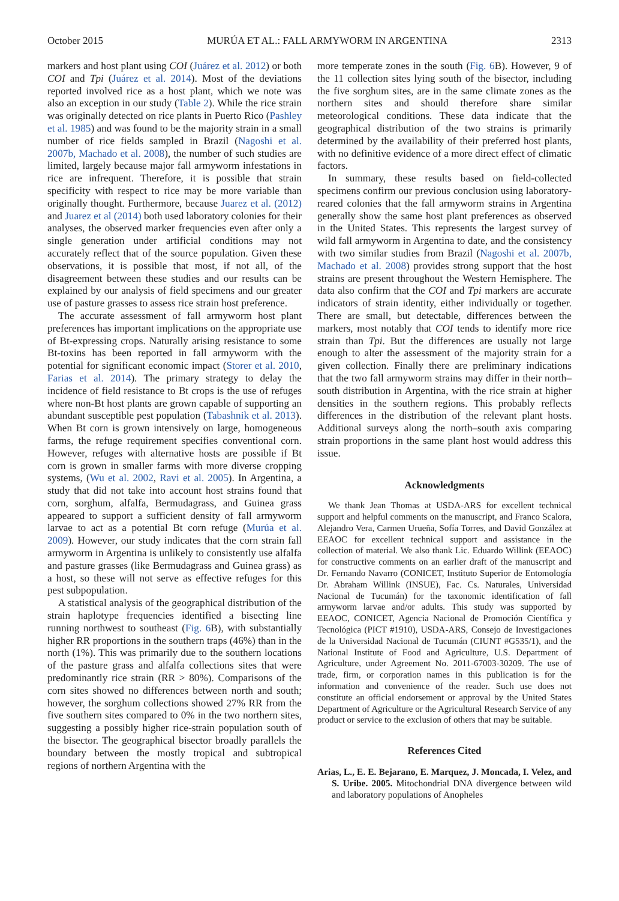October 2015 MURÚA ET AL.: FALL ARMYWORM IN ARGENTINA 2313
markers and host plant using COI (Juárez et al. 2012) or both COI and Tpi (Juárez et al. 2014). Most of the deviations reported involved rice as a host plant, which we note was also an exception in our study (Table 2). While the rice strain was originally detected on rice plants in Puerto Rico (Pashley et al. 1985) and was found to be the majority strain in a small number of rice fields sampled in Brazil (Nagoshi et al. 2007b, Machado et al. 2008), the number of such studies are limited, largely because major fall armyworm infestations in rice are infrequent. Therefore, it is possible that strain specificity with respect to rice may be more variable than originally thought. Furthermore, because Juarez et al. (2012) and Juarez et al (2014) both used laboratory colonies for their analyses, the observed marker frequencies even after only a single generation under artificial conditions may not accurately reflect that of the source population. Given these observations, it is possible that most, if not all, of the disagreement between these studies and our results can be explained by our analysis of field specimens and our greater use of pasture grasses to assess rice strain host preference.
The accurate assessment of fall armyworm host plant preferences has important implications on the appropriate use of Bt-expressing crops. Naturally arising resistance to some Bt-toxins has been reported in fall armyworm with the potential for significant economic impact (Storer et al. 2010, Farias et al. 2014). The primary strategy to delay the incidence of field resistance to Bt crops is the use of refuges where non-Bt host plants are grown capable of supporting an abundant susceptible pest population (Tabashnik et al. 2013). When Bt corn is grown intensively on large, homogeneous farms, the refuge requirement specifies conventional corn. However, refuges with alternative hosts are possible if Bt corn is grown in smaller farms with more diverse cropping systems, (Wu et al. 2002, Ravi et al. 2005). In Argentina, a study that did not take into account host strains found that corn, sorghum, alfalfa, Bermudagrass, and Guinea grass appeared to support a sufficient density of fall armyworm larvae to act as a potential Bt corn refuge (Murúa et al. 2009). However, our study indicates that the corn strain fall armyworm in Argentina is unlikely to consistently use alfalfa and pasture grasses (like Bermudagrass and Guinea grass) as a host, so these will not serve as effective refuges for this pest subpopulation.
A statistical analysis of the geographical distribution of the strain haplotype frequencies identified a bisecting line running northwest to southeast (Fig. 6 B), with substantially higher RR proportions in the southern traps (46%) than in the north (1%). This was primarily due to the southern locations of the pasture grass and alfalfa collections sites that were predominantly rice strain (RR > 80%). Comparisons of the corn sites showed no differences between north and south; however, the sorghum collections showed 27% RR from the five southern sites compared to 0% in the two northern sites, suggesting a possibly higher rice-strain population south of the bisector. The geographical bisector broadly parallels the boundary between the mostly tropical and subtropical regions of northern Argentina with the
more temperate zones in the south (Fig. 6 B). However, 9 of the 11 collection sites lying south of the bisector, including the five sorghum sites, are in the same climate zones as the northern sites and should therefore share similar meteorological conditions. These data indicate that the geographical distribution of the two strains is primarily determined by the availability of their preferred host plants, with no definitive evidence of a more direct effect of climatic factors.
In summary, these results based on field-collected specimens confirm our previous conclusion using laboratory-reared colonies that the fall armyworm strains in Argentina generally show the same host plant preferences as observed in the United States. This represents the largest survey of wild fall armyworm in Argentina to date, and the consistency with two similar studies from Brazil (Nagoshi et al. 2007b, Machado et al. 2008) provides strong support that the host strains are present throughout the Western Hemisphere. The data also confirm that the COI and Tpi markers are accurate indicators of strain identity, either individually or together. There are small, but detectable, differences between the markers, most notably that COI tends to identify more rice strain than Tpi. But the differences are usually not large enough to alter the assessment of the majority strain for a given collection. Finally there are preliminary indications that the two fall armyworm strains may differ in their north–south distribution in Argentina, with the rice strain at higher densities in the southern regions. This probably reflects differences in the distribution of the relevant plant hosts. Additional surveys along the north–south axis comparing strain proportions in the same plant host would address this issue.
Acknowledgments
We thank Jean Thomas at USDA-ARS for excellent technical support and helpful comments on the manuscript, and Franco Scalora, Alejandro Vera, Carmen Urueña, Sofía Torres, and David González at EEAOC for excellent technical support and assistance in the collection of material. We also thank Lic. Eduardo Willink (EEAOC) for constructive comments on an earlier draft of the manuscript and Dr. Fernando Navarro (CONICET, Instituto Superior de Entomología Dr. Abraham Willink (INSUE), Fac. Cs. Naturales, Universidad Nacional de Tucumán) for the taxonomic identification of fall armyworm larvae and/or adults. This study was supported by EEAOC, CONICET, Agencia Nacional de Promoción Científica y Tecnológica (PICT #1910), USDA-ARS, Consejo de Investigaciones de la Universidad Nacional de Tucumán (CIUNT #G535/1), and the National Institute of Food and Agriculture, U.S. Department of Agriculture, under Agreement No. 2011-67003-30209. The use of trade, firm, or corporation names in this publication is for the information and convenience of the reader. Such use does not constitute an official endorsement or approval by the United States Department of Agriculture or the Agricultural Research Service of any product or service to the exclusion of others that may be suitable.
References Cited
Arias, L., E. E. Bejarano, E. Marquez, J. Moncada, I. Velez, and S. Uribe. 2005. Mitochondrial DNA divergence between wild and laboratory populations of Anopheles